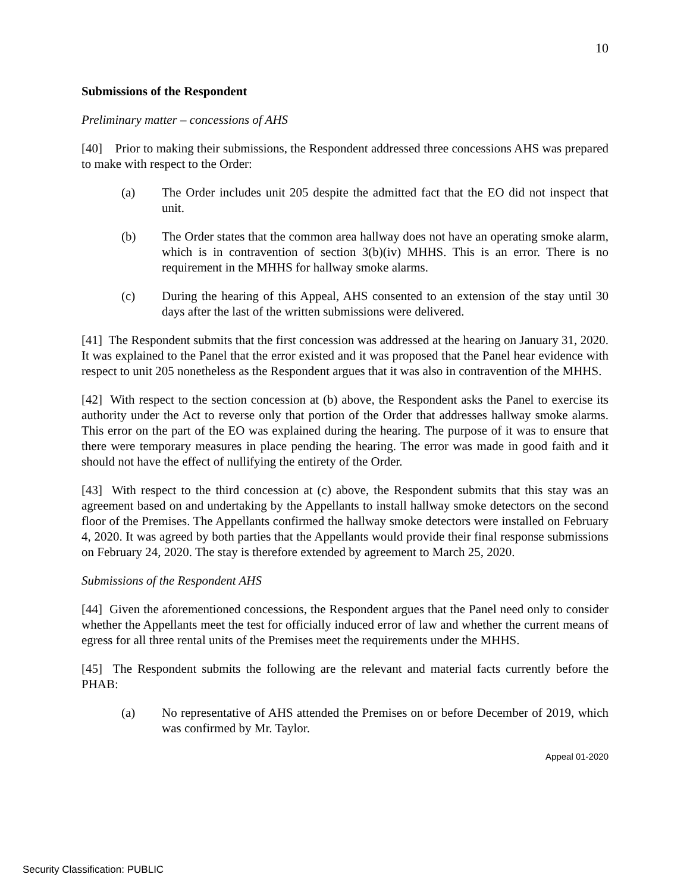10
Submissions of the Respondent
Preliminary matter – concessions of AHS
[40] Prior to making their submissions, the Respondent addressed three concessions AHS was prepared to make with respect to the Order:
(a) The Order includes unit 205 despite the admitted fact that the EO did not inspect that unit.
(b) The Order states that the common area hallway does not have an operating smoke alarm, which is in contravention of section 3(b)(iv) MHHS. This is an error. There is no requirement in the MHHS for hallway smoke alarms.
(c) During the hearing of this Appeal, AHS consented to an extension of the stay until 30 days after the last of the written submissions were delivered.
[41] The Respondent submits that the first concession was addressed at the hearing on January 31, 2020. It was explained to the Panel that the error existed and it was proposed that the Panel hear evidence with respect to unit 205 nonetheless as the Respondent argues that it was also in contravention of the MHHS.
[42] With respect to the section concession at (b) above, the Respondent asks the Panel to exercise its authority under the Act to reverse only that portion of the Order that addresses hallway smoke alarms. This error on the part of the EO was explained during the hearing. The purpose of it was to ensure that there were temporary measures in place pending the hearing. The error was made in good faith and it should not have the effect of nullifying the entirety of the Order.
[43] With respect to the third concession at (c) above, the Respondent submits that this stay was an agreement based on and undertaking by the Appellants to install hallway smoke detectors on the second floor of the Premises. The Appellants confirmed the hallway smoke detectors were installed on February 4, 2020. It was agreed by both parties that the Appellants would provide their final response submissions on February 24, 2020. The stay is therefore extended by agreement to March 25, 2020.
Submissions of the Respondent AHS
[44] Given the aforementioned concessions, the Respondent argues that the Panel need only to consider whether the Appellants meet the test for officially induced error of law and whether the current means of egress for all three rental units of the Premises meet the requirements under the MHHS.
[45] The Respondent submits the following are the relevant and material facts currently before the PHAB:
(a) No representative of AHS attended the Premises on or before December of 2019, which was confirmed by Mr. Taylor.
Appeal 01-2020
Security Classification: PUBLIC